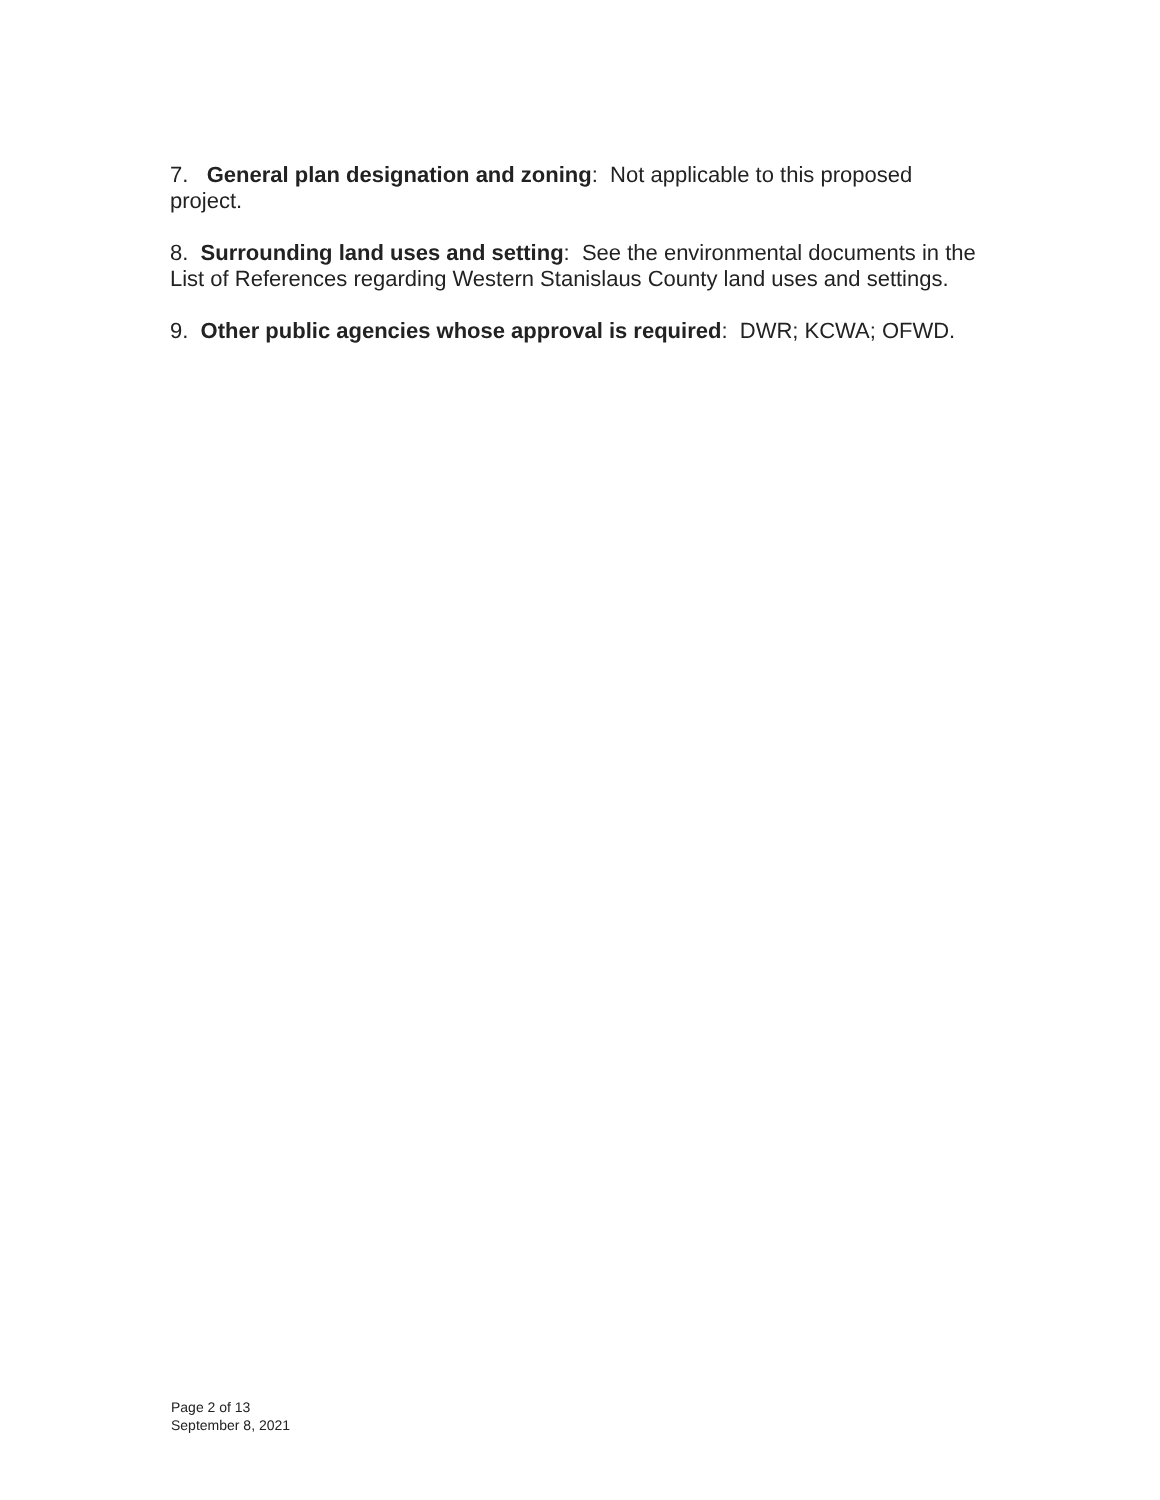7. General plan designation and zoning: Not applicable to this proposed project.
8. Surrounding land uses and setting: See the environmental documents in the List of References regarding Western Stanislaus County land uses and settings.
9. Other public agencies whose approval is required: DWR; KCWA; OFWD.
Page 2 of 13
September 8, 2021